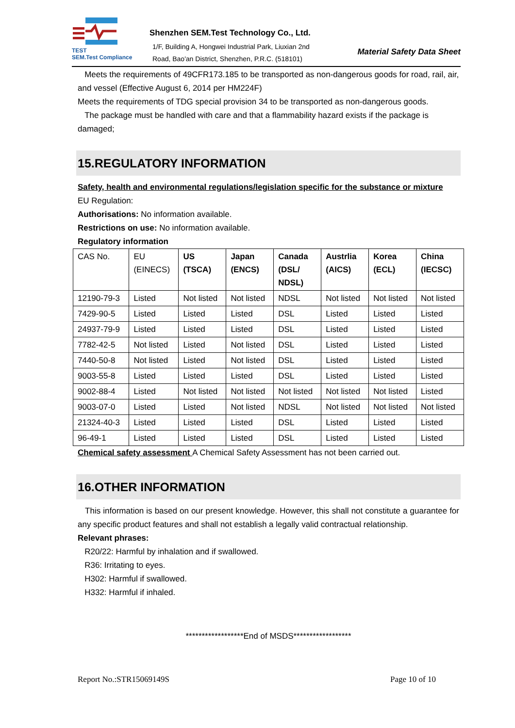TEST
SEM.Test Compliance
Shenzhen SEM.Test Technology Co., Ltd.
1/F, Building A, Hongwei Industrial Park, Liuxian 2nd
Road, Bao'an District, Shenzhen, P.R.C. (518101)
Material Safety Data Sheet
Meets the requirements of 49CFR173.185 to be transported as non-dangerous goods for road, rail, air, and vessel (Effective August 6, 2014 per HM224F)
Meets the requirements of TDG special provision 34 to be transported as non-dangerous goods.
The package must be handled with care and that a flammability hazard exists if the package is damaged;
15.REGULATORY INFORMATION
Safety, health and environmental regulations/legislation specific for the substance or mixture
EU Regulation:
Authorisations: No information available.
Restrictions on use: No information available.
Regulatory information
| CAS No. | EU (EINECS) | US (TSCA) | Japan (ENCS) | Canada (DSL/ NDSL) | Austrlia (AICS) | Korea (ECL) | China (IECSC) |
| --- | --- | --- | --- | --- | --- | --- | --- |
| 12190-79-3 | Listed | Not listed | Not listed | NDSL | Not listed | Not listed | Not listed |
| 7429-90-5 | Listed | Listed | Listed | DSL | Listed | Listed | Listed |
| 24937-79-9 | Listed | Listed | Listed | DSL | Listed | Listed | Listed |
| 7782-42-5 | Not listed | Listed | Not listed | DSL | Listed | Listed | Listed |
| 7440-50-8 | Not listed | Listed | Not listed | DSL | Listed | Listed | Listed |
| 9003-55-8 | Listed | Listed | Listed | DSL | Listed | Listed | Listed |
| 9002-88-4 | Listed | Not listed | Not listed | Not listed | Not listed | Not listed | Listed |
| 9003-07-0 | Listed | Listed | Not listed | NDSL | Not listed | Not listed | Not listed |
| 21324-40-3 | Listed | Listed | Listed | DSL | Listed | Listed | Listed |
| 96-49-1 | Listed | Listed | Listed | DSL | Listed | Listed | Listed |
Chemical safety assessment A Chemical Safety Assessment has not been carried out.
16.OTHER INFORMATION
This information is based on our present knowledge. However, this shall not constitute a guarantee for any specific product features and shall not establish a legally valid contractual relationship.
Relevant phrases:
R20/22: Harmful by inhalation and if swallowed.
R36: Irritating to eyes.
H302: Harmful if swallowed.
H332: Harmful if inhaled.
******************End of MSDS******************
Report No.:STR15069149S Page 10 of 10